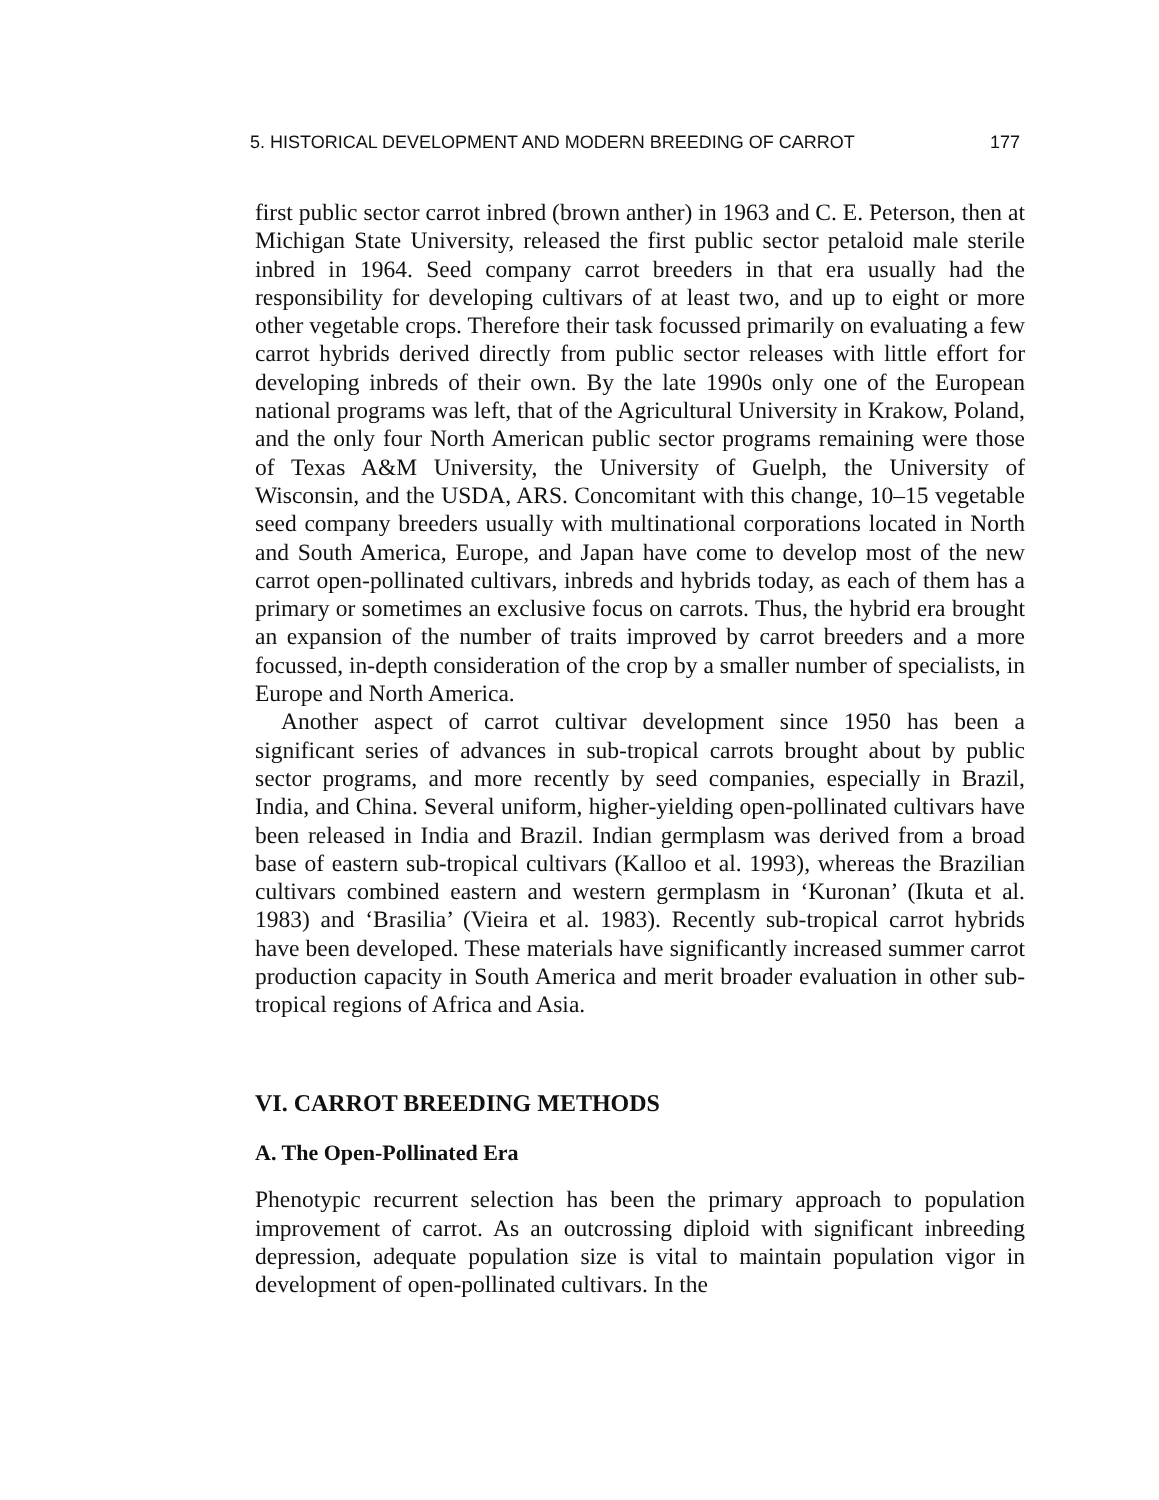5. HISTORICAL DEVELOPMENT AND MODERN BREEDING OF CARROT 177
first public sector carrot inbred (brown anther) in 1963 and C. E. Peterson, then at Michigan State University, released the first public sector petaloid male sterile inbred in 1964. Seed company carrot breeders in that era usually had the responsibility for developing cultivars of at least two, and up to eight or more other vegetable crops. Therefore their task focussed primarily on evaluating a few carrot hybrids derived directly from public sector releases with little effort for developing inbreds of their own. By the late 1990s only one of the European national programs was left, that of the Agricultural University in Krakow, Poland, and the only four North American public sector programs remaining were those of Texas A&M University, the University of Guelph, the University of Wisconsin, and the USDA, ARS. Concomitant with this change, 10–15 vegetable seed company breeders usually with multinational corporations located in North and South America, Europe, and Japan have come to develop most of the new carrot open-pollinated cultivars, inbreds and hybrids today, as each of them has a primary or sometimes an exclusive focus on carrots. Thus, the hybrid era brought an expansion of the number of traits improved by carrot breeders and a more focussed, in-depth consideration of the crop by a smaller number of specialists, in Europe and North America.
Another aspect of carrot cultivar development since 1950 has been a significant series of advances in sub-tropical carrots brought about by public sector programs, and more recently by seed companies, especially in Brazil, India, and China. Several uniform, higher-yielding open-pollinated cultivars have been released in India and Brazil. Indian germplasm was derived from a broad base of eastern sub-tropical cultivars (Kalloo et al. 1993), whereas the Brazilian cultivars combined eastern and western germplasm in ‘Kuronan’ (Ikuta et al. 1983) and ‘Brasilia’ (Vieira et al. 1983). Recently sub-tropical carrot hybrids have been developed. These materials have significantly increased summer carrot production capacity in South America and merit broader evaluation in other sub-tropical regions of Africa and Asia.
VI. CARROT BREEDING METHODS
A. The Open-Pollinated Era
Phenotypic recurrent selection has been the primary approach to population improvement of carrot. As an outcrossing diploid with significant inbreeding depression, adequate population size is vital to maintain population vigor in development of open-pollinated cultivars. In the